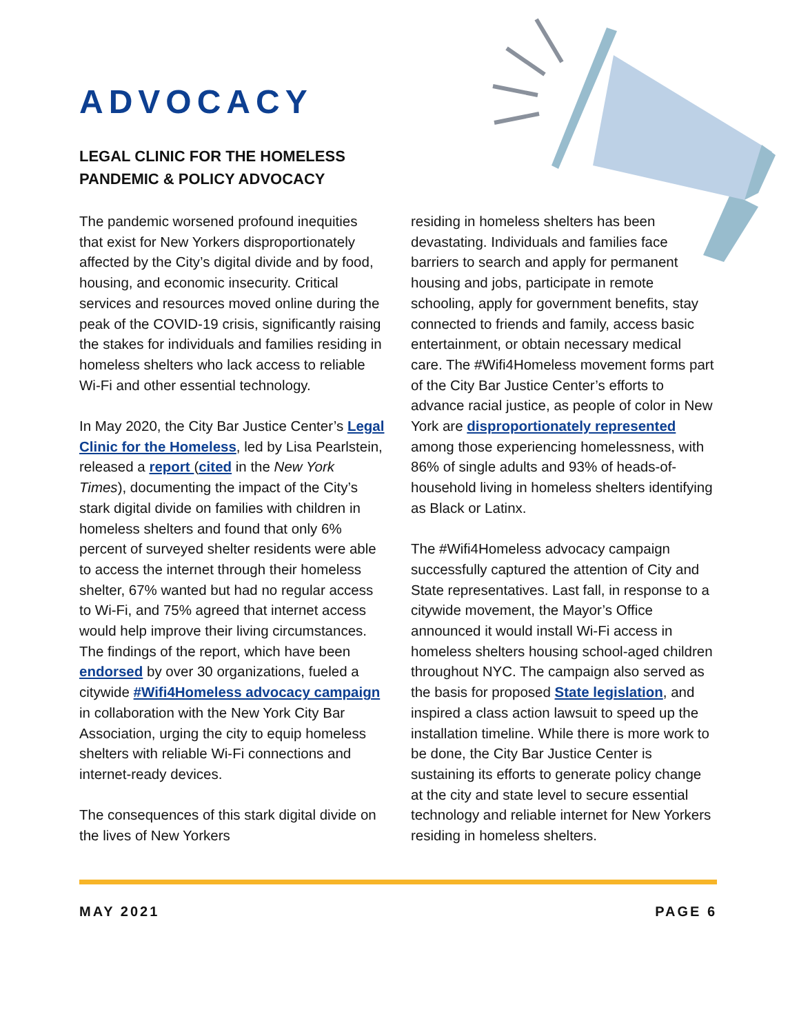ADVOCACY
LEGAL CLINIC FOR THE HOMELESS
PANDEMIC & POLICY ADVOCACY
The pandemic worsened profound inequities that exist for New Yorkers disproportionately affected by the City’s digital divide and by food, housing, and economic insecurity. Critical services and resources moved online during the peak of the COVID-19 crisis, significantly raising the stakes for individuals and families residing in homeless shelters who lack access to reliable Wi-Fi and other essential technology.
In May 2020, the City Bar Justice Center’s Legal Clinic for the Homeless, led by Lisa Pearlstein, released a report (cited in the New York Times), documenting the impact of the City’s stark digital divide on families with children in homeless shelters and found that only 6% percent of surveyed shelter residents were able to access the internet through their homeless shelter, 67% wanted but had no regular access to Wi-Fi, and 75% agreed that internet access would help improve their living circumstances. The findings of the report, which have been endorsed by over 30 organizations, fueled a citywide #Wifi4Homeless advocacy campaign in collaboration with the New York City Bar Association, urging the city to equip homeless shelters with reliable Wi-Fi connections and internet-ready devices.
The consequences of this stark digital divide on the lives of New Yorkers
residing in homeless shelters has been devastating. Individuals and families face barriers to search and apply for permanent housing and jobs, participate in remote schooling, apply for government benefits, stay connected to friends and family, access basic entertainment, or obtain necessary medical care. The #Wifi4Homeless movement forms part of the City Bar Justice Center’s efforts to advance racial justice, as people of color in New York are disproportionately represented among those experiencing homelessness, with 86% of single adults and 93% of heads-of-household living in homeless shelters identifying as Black or Latinx.
The #Wifi4Homeless advocacy campaign successfully captured the attention of City and State representatives. Last fall, in response to a citywide movement, the Mayor’s Office announced it would install Wi-Fi access in homeless shelters housing school-aged children throughout NYC. The campaign also served as the basis for proposed State legislation, and inspired a class action lawsuit to speed up the installation timeline. While there is more work to be done, the City Bar Justice Center is sustaining its efforts to generate policy change at the city and state level to secure essential technology and reliable internet for New Yorkers residing in homeless shelters.
MAY 2021 PAGE 6